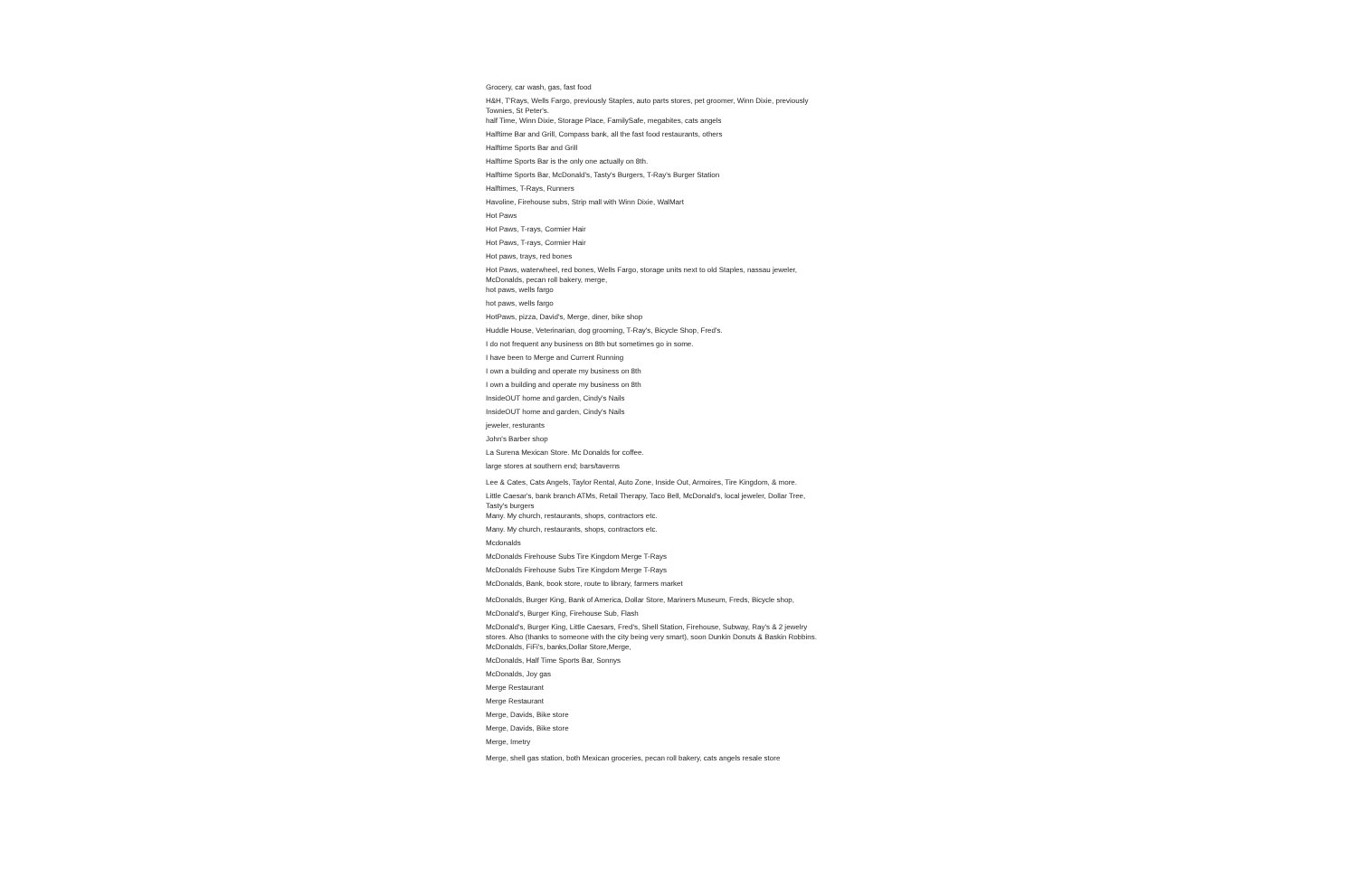Grocery, car wash, gas, fast food
H&H, T'Rays, Wells Fargo, previously Staples, auto parts stores, pet groomer, Winn Dixie, previously Townies, St Peter's.
half Time, Winn Dixie, Storage Place, FamilySafe, megabites, cats angels
Halftime Bar and Grill, Compass bank, all the fast food restaurants, others
Halftime Sports Bar and Grill
Halftime Sports Bar is the only one actually on 8th.
Halftime Sports Bar, McDonald's, Tasty's Burgers, T-Ray's Burger Station
Halftimes, T-Rays, Runners
Havoline, Firehouse subs, Strip mall with Winn Dixie, WalMart
Hot Paws
Hot Paws, T-rays, Cormier Hair
Hot Paws, T-rays, Cormier Hair
Hot paws, trays, red bones
Hot Paws, waterwheel, red bones, Wells Fargo, storage units next to old Staples, nassau jeweler, McDonalds, pecan roll bakery, merge,
hot paws, wells fargo
hot paws, wells fargo
HotPaws, pizza, David's, Merge, diner, bike shop
Huddle House, Veterinarian, dog grooming, T-Ray's, Bicycle Shop, Fred's.
I do not frequent any business on 8th but sometimes go in some.
I have been to Merge and Current Running
I own a building and operate my business on 8th
I own a building and operate my business on 8th
InsideOUT home and garden, Cindy's Nails
InsideOUT home and garden, Cindy's Nails
jeweler, resturants
John's Barber shop
La Surena Mexican Store. Mc Donalds for coffee.
large stores at southern end; bars/taverns
Lee & Cates, Cats Angels, Taylor Rental, Auto Zone, Inside Out, Armoires, Tire Kingdom, & more.
Little Caesar's, bank branch ATMs, Retail Therapy, Taco Bell, McDonald's, local jeweler, Dollar Tree, Tasty's burgers
Many. My church, restaurants, shops, contractors etc.
Many. My church, restaurants, shops, contractors etc.
Mcdonalds
McDonalds Firehouse Subs Tire Kingdom Merge T-Rays
McDonalds Firehouse Subs Tire Kingdom Merge T-Rays
McDonalds, Bank, book store, route to library, farmers market
McDonalds, Burger King, Bank of America, Dollar Store, Mariners Museum, Freds, Bicycle shop,
McDonald's, Burger King, Firehouse Sub, Flash
McDonald's, Burger King, Little Caesars, Fred's, Shell Station, Firehouse, Subway, Ray's & 2 jewelry stores. Also (thanks to someone with the city being very smart), soon Dunkin Donuts & Baskin Robbins.
McDonalds, FiFi's, banks,Dollar Store,Merge,
McDonalds, Half Time Sports Bar, Sonnys
McDonalds, Joy gas
Merge Restaurant
Merge Restaurant
Merge, Davids, Bike store
Merge, Davids, Bike store
Merge, Imetry
Merge, shell gas station, both Mexican groceries, pecan roll bakery, cats angels resale store